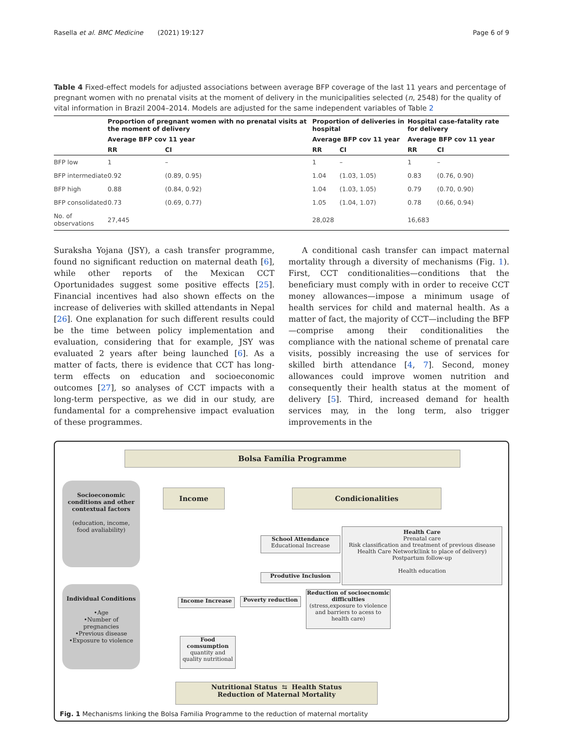Rasella et al. BMC Medicine (2021) 19:127 Page 6 of 9
Table 4 Fixed-effect models for adjusted associations between average BFP coverage of the last 11 years and percentage of pregnant women with no prenatal visits at the moment of delivery in the municipalities selected (n, 2548) for the quality of vital information in Brazil 2004–2014. Models are adjusted for the same independent variables of Table 2
| | Proportion of pregnant women with no prenatal visits at the moment of delivery | | Proportion of deliveries in hospital | | Hospital case-fatality rate for delivery | |
| --- | --- | --- | --- | --- | --- | --- |
| | Average BFP cov 11 year | | Average BFP cov 11 year | | Average BFP cov 11 year | |
| | RR | CI | RR | CI | RR | CI |
| BFP low | 1 | – | 1 | – | 1 | – |
| BFP intermediate | 0.92 | (0.89, 0.95) | 1.04 | (1.03, 1.05) | 0.83 | (0.76, 0.90) |
| BFP high | 0.88 | (0.84, 0.92) | 1.04 | (1.03, 1.05) | 0.79 | (0.70, 0.90) |
| BFP consolidated | 0.73 | (0.69, 0.77) | 1.05 | (1.04, 1.07) | 0.78 | (0.66, 0.94) |
| No. of observations | 27,445 | | 28,028 | | 16,683 | |
Suraksha Yojana (JSY), a cash transfer programme, found no significant reduction on maternal death [6], while other reports of the Mexican CCT Oportunidades suggest some positive effects [25]. Financial incentives had also shown effects on the increase of deliveries with skilled attendants in Nepal [26]. One explanation for such different results could be the time between policy implementation and evaluation, considering that for example, JSY was evaluated 2 years after being launched [6]. As a matter of facts, there is evidence that CCT has long-term effects on education and socioeconomic outcomes [27], so analyses of CCT impacts with a long-term perspective, as we did in our study, are fundamental for a comprehensive impact evaluation of these programmes.
A conditional cash transfer can impact maternal mortality through a diversity of mechanisms (Fig. 1). First, CCT conditionalities—conditions that the beneficiary must comply with in order to receive CCT money allowances—impose a minimum usage of health services for child and maternal health. As a matter of fact, the majority of CCT—including the BFP—comprise among their conditionalities the compliance with the national scheme of prenatal care visits, possibly increasing the use of services for skilled birth attendance [4, 7]. Second, money allowances could improve women nutrition and consequently their health status at the moment of delivery [5]. Third, increased demand for health services may, in the long term, also trigger improvements in the
Bolsa Família Programme
Socioeconomic conditions and other contextual factors
(education, income, food avaliability)
Income Condicionalities
Health Care
Prenatal care
Risk classification and treatment of previous disease
Health Care Network(link to place of delivery)
Postpartum follow-up
Health education
School Attendance
Educational Increase
Produtive Inclusion
Individual Conditions
•Age
•Number of pregnancies
•Previous disease
•Exposure to violence
Income Increase Poverty reduction
Reduction of socioecnomic difficulties
(stress,exposure to violence and barriers to acess to health care)
Food comsumption
quantity and quality nutritional
Nutritional Status ⇆ Health Status
Reduction of Maternal Mortality
Fig. 1 Mechanisms linking the Bolsa Familia Programme to the reduction of maternal mortality